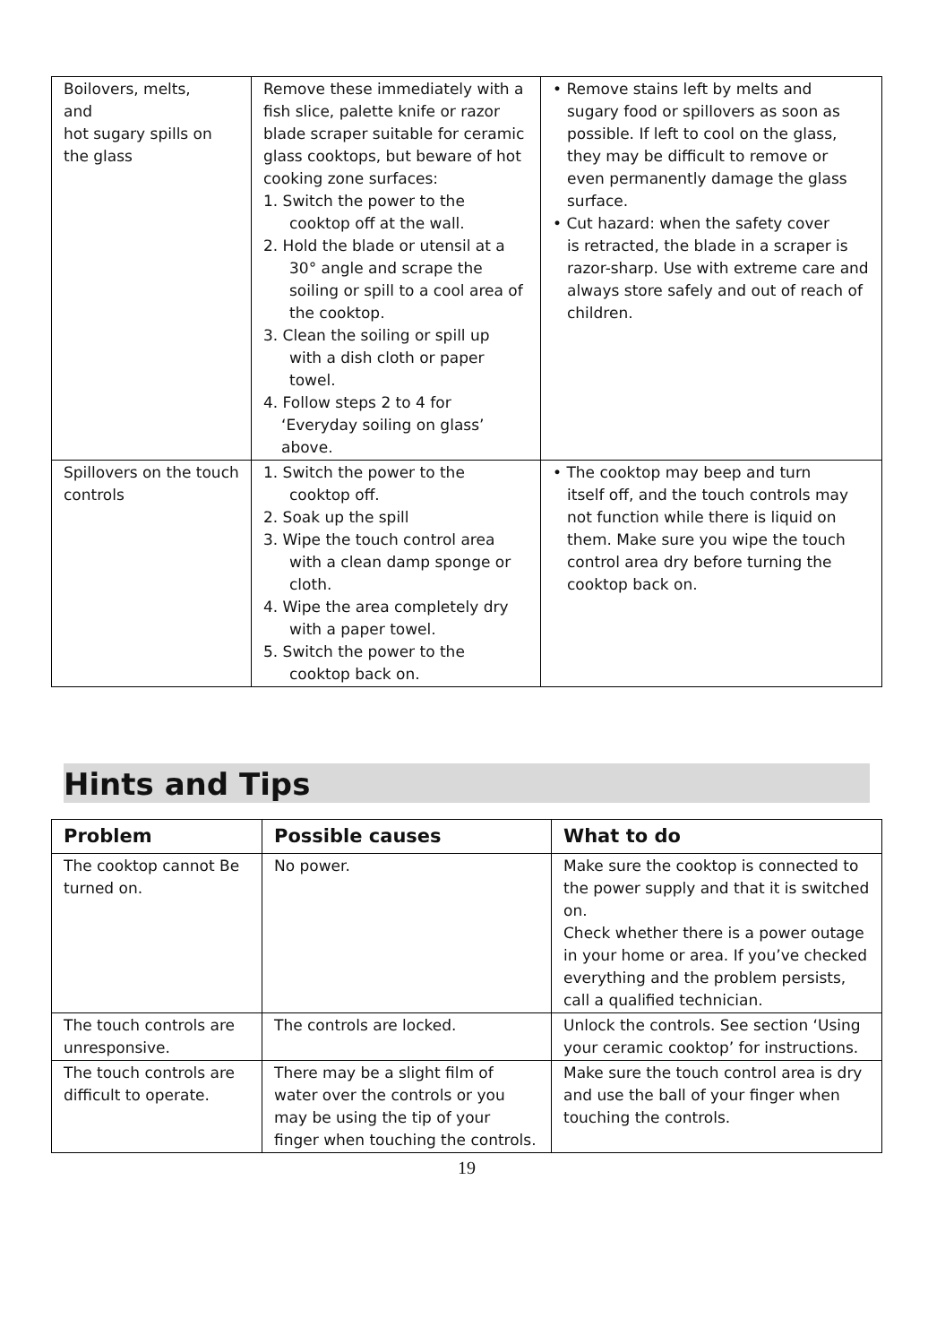| Boilovers, melts, and hot sugary spills on the glass | Remove these immediately with a fish slice, palette knife or razor blade scraper suitable for ceramic glass cooktops, but beware of hot cooking zone surfaces: 1. Switch the power to the cooktop off at the wall. 2. Hold the blade or utensil at a 30° angle and scrape the soiling or spill to a cool area of the cooktop. 3. Clean the soiling or spill up with a dish cloth or paper towel. 4. Follow steps 2 to 4 for ‘Everyday soiling on glass’ above. | • Remove stains left by melts and sugary food or spillovers as soon as possible. If left to cool on the glass, they may be difficult to remove or even permanently damage the glass surface. • Cut hazard: when the safety cover is retracted, the blade in a scraper is razor-sharp. Use with extreme care and always store safely and out of reach of children. |
| Spillovers on the touch controls | 1. Switch the power to the cooktop off. 2. Soak up the spill 3. Wipe the touch control area with a clean damp sponge or cloth. 4. Wipe the area completely dry with a paper towel. 5. Switch the power to the cooktop back on. | • The cooktop may beep and turn itself off, and the touch controls may not function while there is liquid on them. Make sure you wipe the touch control area dry before turning the cooktop back on. |
Hints and Tips
| Problem | Possible causes | What to do |
| --- | --- | --- |
| The cooktop cannot Be turned on. | No power. | Make sure the cooktop is connected to the power supply and that it is switched on. Check whether there is a power outage in your home or area. If you’ve checked everything and the problem persists, call a qualified technician. |
| The touch controls are unresponsive. | The controls are locked. | Unlock the controls. See section ‘Using your ceramic cooktop’ for instructions. |
| The touch controls are difficult to operate. | There may be a slight film of water over the controls or you may be using the tip of your finger when touching the controls. | Make sure the touch control area is dry and use the ball of your finger when touching the controls. |
19